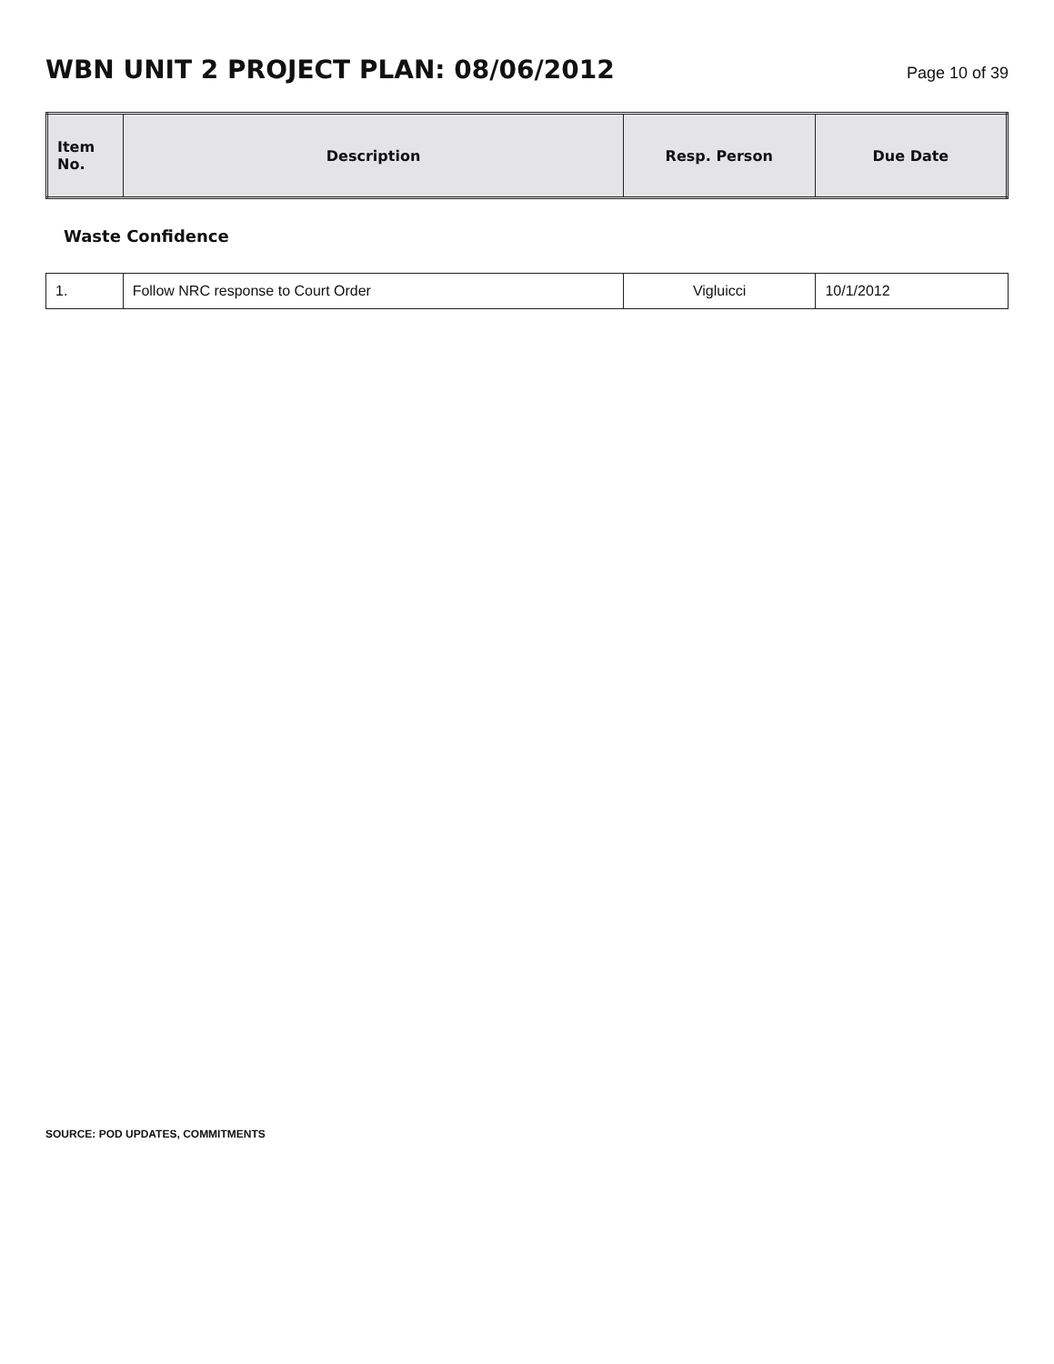WBN UNIT 2 PROJECT PLAN: 08/06/2012
Page 10 of 39
| Item No. | Description | Resp. Person | Due Date |
| --- | --- | --- | --- |
Waste Confidence
| 1. | Follow NRC response to Court Order | Vigluicci | 10/1/2012 |
SOURCE: POD UPDATES, COMMITMENTS